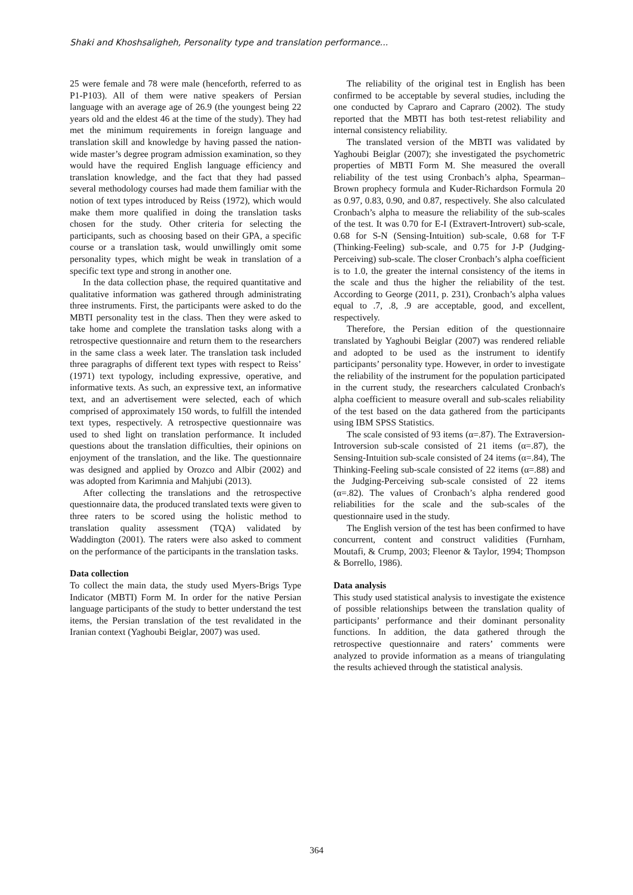Shaki and Khoshsaligheh, Personality type and translation performance...
25 were female and 78 were male (henceforth, referred to as P1-P103). All of them were native speakers of Persian language with an average age of 26.9 (the youngest being 22 years old and the eldest 46 at the time of the study). They had met the minimum requirements in foreign language and translation skill and knowledge by having passed the nation-wide master’s degree program admission examination, so they would have the required English language efficiency and translation knowledge, and the fact that they had passed several methodology courses had made them familiar with the notion of text types introduced by Reiss (1972), which would make them more qualified in doing the translation tasks chosen for the study. Other criteria for selecting the participants, such as choosing based on their GPA, a specific course or a translation task, would unwillingly omit some personality types, which might be weak in translation of a specific text type and strong in another one.
In the data collection phase, the required quantitative and qualitative information was gathered through administrating three instruments. First, the participants were asked to do the MBTI personality test in the class. Then they were asked to take home and complete the translation tasks along with a retrospective questionnaire and return them to the researchers in the same class a week later. The translation task included three paragraphs of different text types with respect to Reiss’ (1971) text typology, including expressive, operative, and informative texts. As such, an expressive text, an informative text, and an advertisement were selected, each of which comprised of approximately 150 words, to fulfill the intended text types, respectively. A retrospective questionnaire was used to shed light on translation performance. It included questions about the translation difficulties, their opinions on enjoyment of the translation, and the like. The questionnaire was designed and applied by Orozco and Albir (2002) and was adopted from Karimnia and Mahjubi (2013).
After collecting the translations and the retrospective questionnaire data, the produced translated texts were given to three raters to be scored using the holistic method to translation quality assessment (TQA) validated by Waddington (2001). The raters were also asked to comment on the performance of the participants in the translation tasks.
Data collection
To collect the main data, the study used Myers-Brigs Type Indicator (MBTI) Form M. In order for the native Persian language participants of the study to better understand the test items, the Persian translation of the test revalidated in the Iranian context (Yaghoubi Beiglar, 2007) was used.
The reliability of the original test in English has been confirmed to be acceptable by several studies, including the one conducted by Capraro and Capraro (2002). The study reported that the MBTI has both test-retest reliability and internal consistency reliability.
The translated version of the MBTI was validated by Yaghoubi Beiglar (2007); she investigated the psychometric properties of MBTI Form M. She measured the overall reliability of the test using Cronbach’s alpha, Spearman–Brown prophecy formula and Kuder-Richardson Formula 20 as 0.97, 0.83, 0.90, and 0.87, respectively. She also calculated Cronbach’s alpha to measure the reliability of the sub-scales of the test. It was 0.70 for E-I (Extravert-Introvert) sub-scale, 0.68 for S-N (Sensing-Intuition) sub-scale, 0.68 for T-F (Thinking-Feeling) sub-scale, and 0.75 for J-P (Judging-Perceiving) sub-scale. The closer Cronbach’s alpha coefficient is to 1.0, the greater the internal consistency of the items in the scale and thus the higher the reliability of the test. According to George (2011, p. 231), Cronbach’s alpha values equal to .7, .8, .9 are acceptable, good, and excellent, respectively.
Therefore, the Persian edition of the questionnaire translated by Yaghoubi Beiglar (2007) was rendered reliable and adopted to be used as the instrument to identify participants’ personality type. However, in order to investigate the reliability of the instrument for the population participated in the current study, the researchers calculated Cronbach's alpha coefficient to measure overall and sub-scales reliability of the test based on the data gathered from the participants using IBM SPSS Statistics.
The scale consisted of 93 items (α=.87). The Extraversion-Introversion sub-scale consisted of 21 items (α=.87), the Sensing-Intuition sub-scale consisted of 24 items (α=.84), The Thinking-Feeling sub-scale consisted of 22 items (α=.88) and the Judging-Perceiving sub-scale consisted of 22 items (α=.82). The values of Cronbach’s alpha rendered good reliabilities for the scale and the sub-scales of the questionnaire used in the study.
The English version of the test has been confirmed to have concurrent, content and construct validities (Furnham, Moutafi, & Crump, 2003; Fleenor & Taylor, 1994; Thompson & Borrello, 1986).
Data analysis
This study used statistical analysis to investigate the existence of possible relationships between the translation quality of participants’ performance and their dominant personality functions. In addition, the data gathered through the retrospective questionnaire and raters’ comments were analyzed to provide information as a means of triangulating the results achieved through the statistical analysis.
364